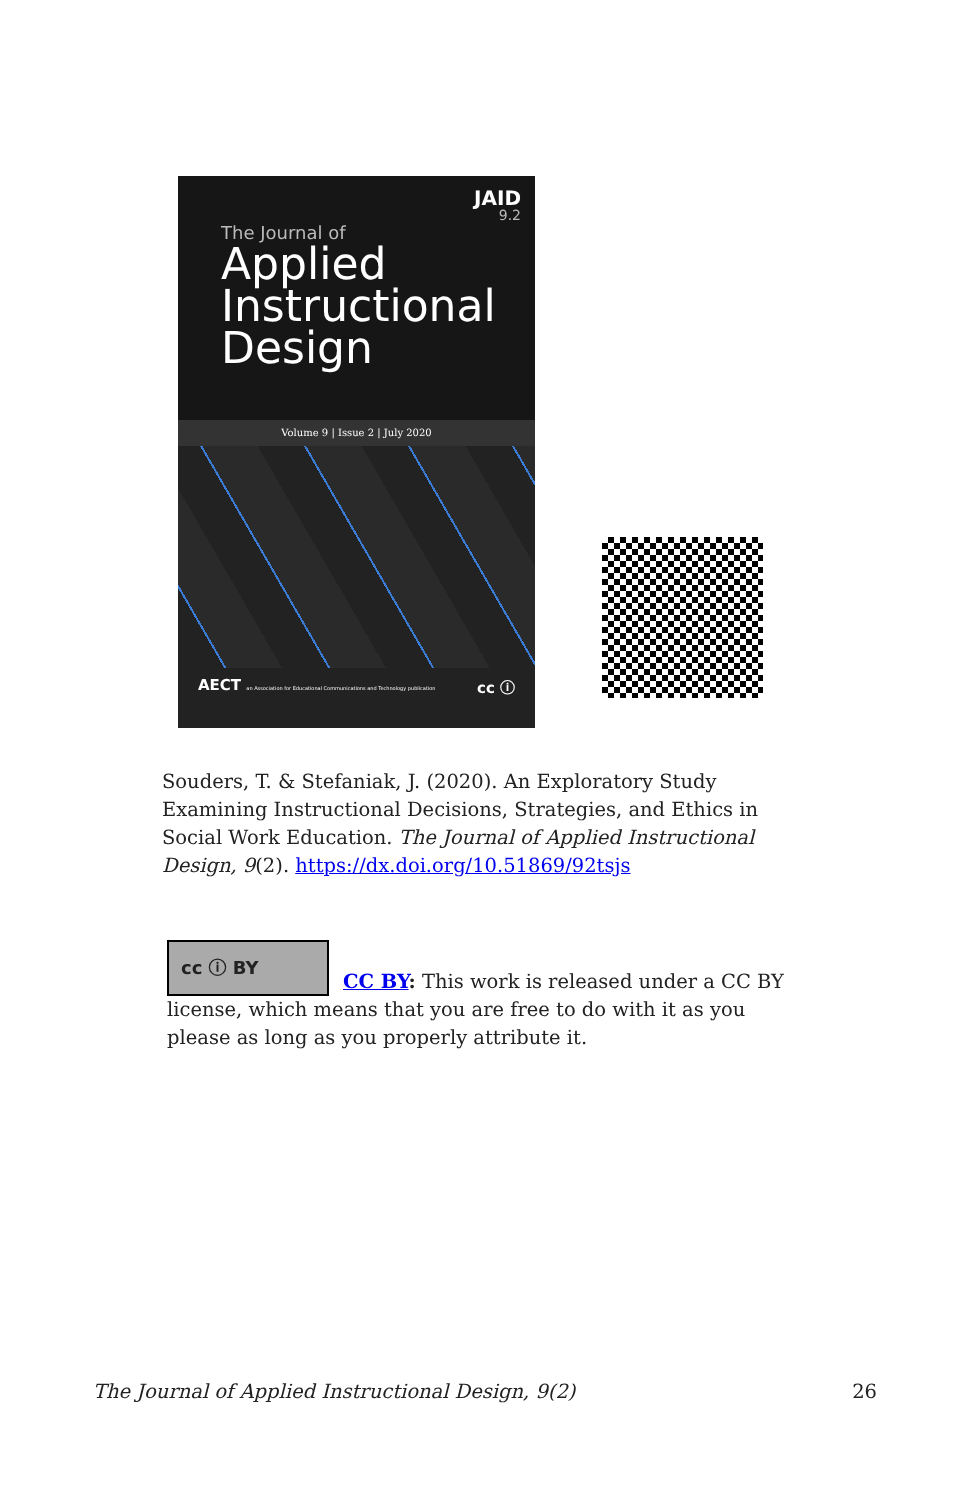JAID
9.2
The Journal of
Applied
Instructional
Design
Volume 9 | Issue 2 | July 2020
AECT an Association for Educational Communications and Technology publication cc ⓘ
Souders, T. & Stefaniak, J. (2020). An Exploratory Study Examining Instructional Decisions, Strategies, and Ethics in Social Work Education. The Journal of Applied Instructional Design, 9(2). https://dx.doi.org/10.51869/92tsjs
cc ⓘ BY
CC BY: This work is released under a CC BY license, which means that you are free to do with it as you please as long as you properly attribute it.
The Journal of Applied Instructional Design, 9(2) 26